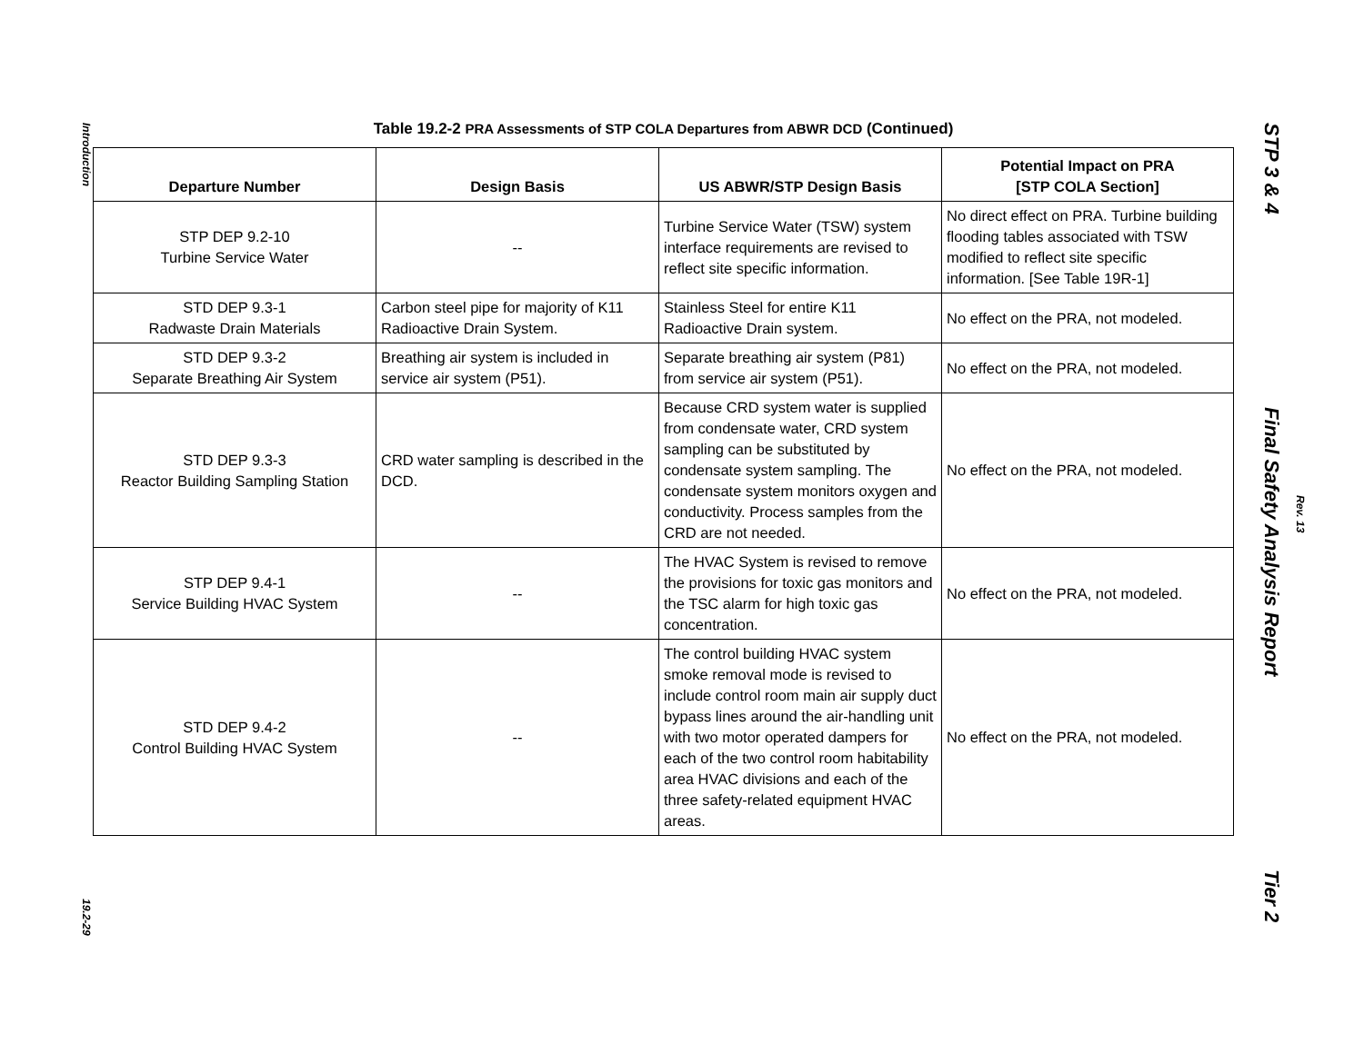Introduction
19.2-29
Table 19.2-2 PRA Assessments of STP COLA Departures from ABWR DCD (Continued)
| Departure Number | Design Basis | US ABWR/STP Design Basis | Potential Impact on PRA [STP COLA Section] |
| --- | --- | --- | --- |
| STP DEP 9.2-10 Turbine Service Water | -- | Turbine Service Water (TSW) system interface requirements are revised to reflect site specific information. | No direct effect on PRA. Turbine building flooding tables associated with TSW modified to reflect site specific information. [See Table 19R-1] |
| STD DEP 9.3-1 Radwaste Drain Materials | Carbon steel pipe for majority of K11 Radioactive Drain System. | Stainless Steel for entire K11 Radioactive Drain system. | No effect on the PRA, not modeled. |
| STD DEP 9.3-2 Separate Breathing Air System | Breathing air system is included in service air system (P51). | Separate breathing air system (P81) from service air system (P51). | No effect on the PRA, not modeled. |
| STD DEP 9.3-3 Reactor Building Sampling Station | CRD water sampling is described in the DCD. | Because CRD system water is supplied from condensate water, CRD system sampling can be substituted by condensate system sampling. The condensate system monitors oxygen and conductivity. Process samples from the CRD are not needed. | No effect on the PRA, not modeled. |
| STP DEP 9.4-1 Service Building HVAC System | -- | The HVAC System is revised to remove the provisions for toxic gas monitors and the TSC alarm for high toxic gas concentration. | No effect on the PRA, not modeled. |
| STD DEP 9.4-2 Control Building HVAC System | -- | The control building HVAC system smoke removal mode is revised to include control room main air supply duct bypass lines around the air-handling unit with two motor operated dampers for each of the two control room habitability area HVAC divisions and each of the three safety-related equipment HVAC areas. | No effect on the PRA, not modeled. |
STP 3 & 4 Final Safety Analysis Report Tier 2
Rev. 13